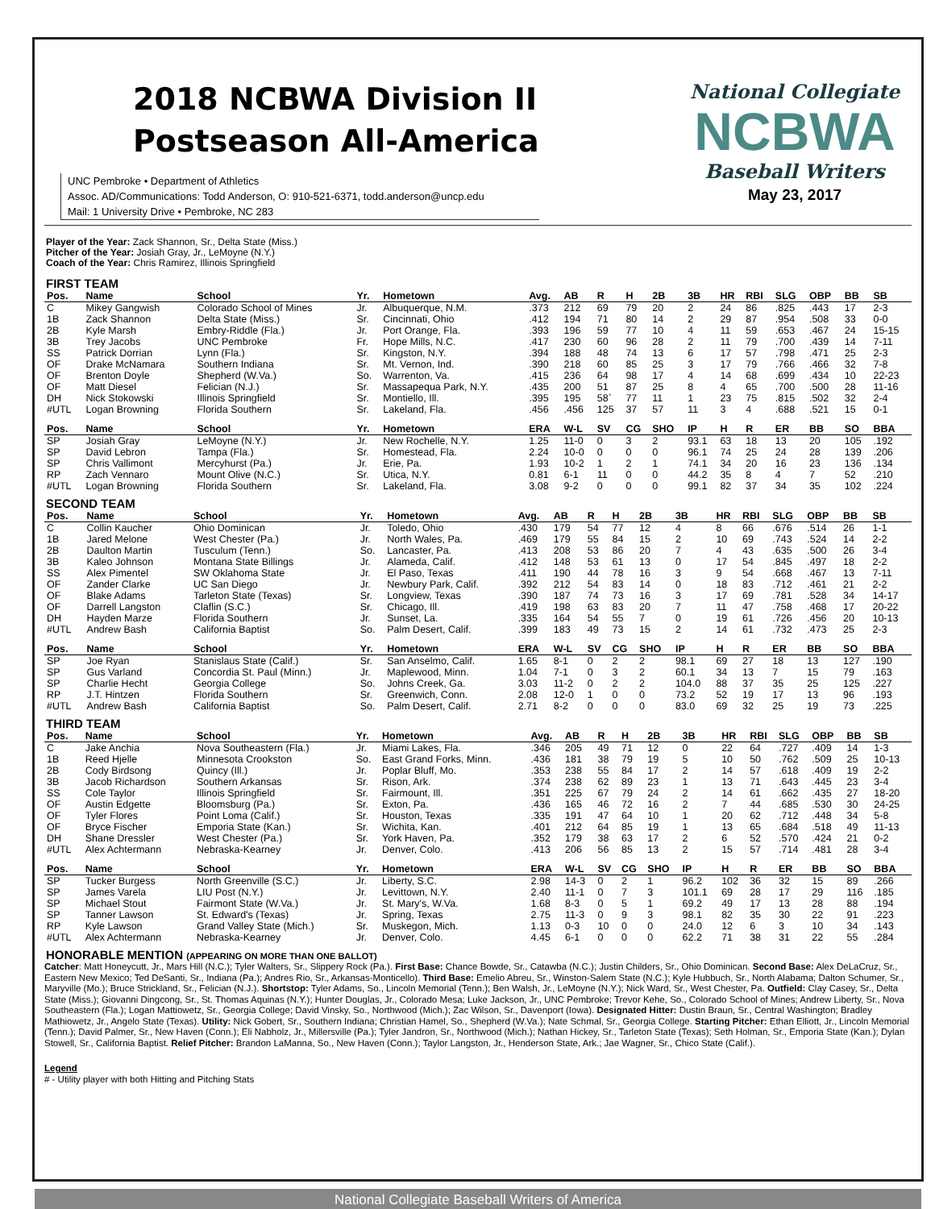2018 NCBWA Division II
Postseason All-America
UNC Pembroke • Department of Athletics
Assoc. AD/Communications: Todd Anderson, O: 910-521-6371, todd.anderson@uncp.edu
Mail: 1 University Drive • Pembroke, NC 283
National Collegiate
NCBWA
Baseball Writers
May 23, 2017
Player of the Year: Zack Shannon, Sr., Delta State (Miss.)
Pitcher of the Year: Josiah Gray, Jr., LeMoyne (N.Y.)
Coach of the Year: Chris Ramirez, Illinois Springfield
FIRST TEAM
| Pos. | Name | School | Yr. | Hometown | Avg. | AB | R | H | 2B | 3B | HR | RBI | SLG | OBP | BB | SB |
| --- | --- | --- | --- | --- | --- | --- | --- | --- | --- | --- | --- | --- | --- | --- | --- | --- |
| C | Mikey Gangwish | Colorado School of Mines | Jr. | Albuquerque, N.M. | .373 | 212 | 69 | 79 | 20 | 2 | 24 | 86 | .825 | .443 | 17 | 2-3 |
| 1B | Zack Shannon | Delta State (Miss.) | Sr. | Cincinnati, Ohio | .412 | 194 | 71 | 80 | 14 | 2 | 29 | 87 | .954 | .508 | 33 | 0-0 |
| 2B | Kyle Marsh | Embry-Riddle (Fla.) | Jr. | Port Orange, Fla. | .393 | 196 | 59 | 77 | 10 | 4 | 11 | 59 | .653 | .467 | 24 | 15-15 |
| 3B | Trey Jacobs | UNC Pembroke | Fr. | Hope Mills, N.C. | .417 | 230 | 60 | 96 | 28 | 2 | 11 | 79 | .700 | .439 | 14 | 7-11 |
| SS | Patrick Dorrian | Lynn (Fla.) | Sr. | Kingston, N.Y. | .394 | 188 | 48 | 74 | 13 | 6 | 17 | 57 | .798 | .471 | 25 | 2-3 |
| OF | Drake McNamara | Southern Indiana | Sr. | Mt. Vernon, Ind. | .390 | 218 | 60 | 85 | 25 | 3 | 17 | 79 | .766 | .466 | 32 | 7-8 |
| OF | Brenton Doyle | Shepherd (W.Va.) | So. | Warrenton, Va. | .415 | 236 | 64 | 98 | 17 | 4 | 14 | 68 | .699 | .434 | 10 | 22-23 |
| OF | Matt Diesel | Felician (N.J.) | Sr. | Massapequa Park, N.Y. | .435 | 200 | 51 | 87 | 25 | 8 | 4 | 65 | .700 | .500 | 28 | 11-16 |
| DH | Nick Stokowski | Illinois Springfield | Sr. | Montiello, Ill. | .395 | 195 | 58` | 77 | 11 | 1 | 23 | 75 | .815 | .502 | 32 | 2-4 |
| #UTL | Logan Browning | Florida Southern | Sr. | Lakeland, Fla. | .456 | .456 | 125 | 37 | 57 | 11 | 3 | 4 | .688 | .521 | 15 | 0-1 |
| Pos. | Name | School | Yr. | Hometown | ERA | W-L | SV | CG | SHO | IP | H | R | ER | BB | SO | BBA |
| SP | Josiah Gray | LeMoyne (N.Y.) | Jr. | New Rochelle, N.Y. | 1.25 | 11-0 | 0 | 3 | 2 | 93.1 | 63 | 18 | 13 | 20 | 105 | .192 |
| SP | David Lebron | Tampa (Fla.) | Sr. | Homestead, Fla. | 2.24 | 10-0 | 0 | 0 | 0 | 96.1 | 74 | 25 | 24 | 28 | 139 | .206 |
| SP | Chris Vallimont | Mercyhurst (Pa.) | Jr. | Erie, Pa. | 1.93 | 10-2 | 1 | 2 | 1 | 74.1 | 34 | 20 | 16 | 23 | 136 | .134 |
| RP | Zach Vennaro | Mount Olive (N.C.) | Sr. | Utica, N.Y. | 0.81 | 6-1 | 11 | 0 | 0 | 44.2 | 35 | 8 | 4 | 7 | 52 | .210 |
| #UTL | Logan Browning | Florida Southern | Sr. | Lakeland, Fla. | 3.08 | 9-2 | 0 | 0 | 0 | 99.1 | 82 | 37 | 34 | 35 | 102 | .224 |
SECOND TEAM
| Pos. | Name | School | Yr. | Hometown | Avg. | AB | R | H | 2B | 3B | HR | RBI | SLG | OBP | BB | SB |
| --- | --- | --- | --- | --- | --- | --- | --- | --- | --- | --- | --- | --- | --- | --- | --- | --- |
| C | Collin Kaucher | Ohio Dominican | Jr. | Toledo, Ohio | .430 | 179 | 54 | 77 | 12 | 4 | 8 | 66 | .676 | .514 | 26 | 1-1 |
| 1B | Jared Melone | West Chester (Pa.) | Jr. | North Wales, Pa. | .469 | 179 | 55 | 84 | 15 | 2 | 10 | 69 | .743 | .524 | 14 | 2-2 |
| 2B | Daulton Martin | Tusculum (Tenn.) | So. | Lancaster, Pa. | .413 | 208 | 53 | 86 | 20 | 7 | 4 | 43 | .635 | .500 | 26 | 3-4 |
| 3B | Kaleo Johnson | Montana State Billings | Jr. | Alameda, Calif. | .412 | 148 | 53 | 61 | 13 | 0 | 17 | 54 | .845 | .497 | 18 | 2-2 |
| SS | Alex Pimentel | SW Oklahoma State | Jr. | El Paso, Texas | .411 | 190 | 44 | 78 | 16 | 3 | 9 | 54 | .668 | .467 | 13 | 7-11 |
| OF | Zander Clarke | UC San Diego | Jr. | Newbury Park, Calif. | .392 | 212 | 54 | 83 | 14 | 0 | 18 | 83 | .712 | .461 | 21 | 2-2 |
| OF | Blake Adams | Tarleton State (Texas) | Sr. | Longview, Texas | .390 | 187 | 74 | 73 | 16 | 3 | 17 | 69 | .781 | .528 | 34 | 14-17 |
| OF | Darrell Langston | Claflin (S.C.) | Sr. | Chicago, Ill. | .419 | 198 | 63 | 83 | 20 | 7 | 11 | 47 | .758 | .468 | 17 | 20-22 |
| DH | Hayden Marze | Florida Southern | Jr. | Sunset, La. | .335 | 164 | 54 | 55 | 7 | 0 | 19 | 61 | .726 | .456 | 20 | 10-13 |
| #UTL | Andrew Bash | California Baptist | So. | Palm Desert, Calif. | .399 | 183 | 49 | 73 | 15 | 2 | 14 | 61 | .732 | .473 | 25 | 2-3 |
| Pos. | Name | School | Yr. | Hometown | ERA | W-L | SV | CG | SHO | IP | H | R | ER | BB | SO | BBA |
| SP | Joe Ryan | Stanislaus State (Calif.) | Sr. | San Anselmo, Calif. | 1.65 | 8-1 | 0 | 2 | 2 | 98.1 | 69 | 27 | 18 | 13 | 127 | .190 |
| SP | Gus Varland | Concordia St. Paul (Minn.) | Jr. | Maplewood, Minn. | 1.04 | 7-1 | 0 | 3 | 2 | 60.1 | 34 | 13 | 7 | 15 | 79 | .163 |
| SP | Charlie Hecht | Georgia College | So. | Johns Creek, Ga. | 3.03 | 11-2 | 0 | 2 | 2 | 104.0 | 88 | 37 | 35 | 25 | 125 | .227 |
| RP | J.T. Hintzen | Florida Southern | Sr. | Greenwich, Conn. | 2.08 | 12-0 | 1 | 0 | 0 | 73.2 | 52 | 19 | 17 | 13 | 96 | .193 |
| #UTL | Andrew Bash | California Baptist | So. | Palm Desert, Calif. | 2.71 | 8-2 | 0 | 0 | 0 | 83.0 | 69 | 32 | 25 | 19 | 73 | .225 |
THIRD TEAM
| Pos. | Name | School | Yr. | Hometown | Avg. | AB | R | H | 2B | 3B | HR | RBI | SLG | OBP | BB | SB |
| --- | --- | --- | --- | --- | --- | --- | --- | --- | --- | --- | --- | --- | --- | --- | --- | --- |
| C | Jake Anchia | Nova Southeastern (Fla.) | Jr. | Miami Lakes, Fla. | .346 | 205 | 49 | 71 | 12 | 0 | 22 | 64 | .727 | .409 | 14 | 1-3 |
| 1B | Reed Hjelle | Minnesota Crookston | So. | East Grand Forks, Minn. | .436 | 181 | 38 | 79 | 19 | 5 | 10 | 50 | .762 | .509 | 25 | 10-13 |
| 2B | Cody Birdsong | Quincy (Ill.) | Jr. | Poplar Bluff, Mo. | .353 | 238 | 55 | 84 | 17 | 2 | 14 | 57 | .618 | .409 | 19 | 2-2 |
| 3B | Jacob Richardson | Southern Arkansas | Sr. | Rison, Ark. | .374 | 238 | 62 | 89 | 23 | 1 | 13 | 71 | .643 | .445 | 23 | 3-4 |
| SS | Cole Taylor | Illinois Springfield | Sr. | Fairmount, Ill. | .351 | 225 | 67 | 79 | 24 | 2 | 14 | 61 | .662 | .435 | 27 | 18-20 |
| OF | Austin Edgette | Bloomsburg (Pa.) | Sr. | Exton, Pa. | .436 | 165 | 46 | 72 | 16 | 2 | 7 | 44 | .685 | .530 | 30 | 24-25 |
| OF | Tyler Flores | Point Loma (Calif.) | Sr. | Houston, Texas | .335 | 191 | 47 | 64 | 10 | 1 | 20 | 62 | .712 | .448 | 34 | 5-8 |
| OF | Bryce Fischer | Emporia State (Kan.) | Sr. | Wichita, Kan. | .401 | 212 | 64 | 85 | 19 | 1 | 13 | 65 | .684 | .518 | 49 | 11-13 |
| DH | Shane Dressler | West Chester (Pa.) | Sr. | York Haven, Pa. | .352 | 179 | 38 | 63 | 17 | 2 | 6 | 52 | .570 | .424 | 21 | 0-2 |
| #UTL | Alex Achtermann | Nebraska-Kearney | Jr. | Denver, Colo. | .413 | 206 | 56 | 85 | 13 | 2 | 15 | 57 | .714 | .481 | 28 | 3-4 |
| Pos. | Name | School | Yr. | Hometown | ERA | W-L | SV | CG | SHO | IP | H | R | ER | BB | SO | BBA |
| SP | Tucker Burgess | North Greenville (S.C.) | Jr. | Liberty, S.C. | 2.98 | 14-3 | 0 | 2 | 1 | 96.2 | 102 | 36 | 32 | 15 | 89 | .266 |
| SP | James Varela | LIU Post (N.Y.) | Jr. | Levittown, N.Y. | 2.40 | 11-1 | 0 | 7 | 3 | 101.1 | 69 | 28 | 17 | 29 | 116 | .185 |
| SP | Michael Stout | Fairmont State (W.Va.) | Jr. | St. Mary's, W.Va. | 1.68 | 8-3 | 0 | 5 | 1 | 69.2 | 49 | 17 | 13 | 28 | 88 | .194 |
| SP | Tanner Lawson | St. Edward's (Texas) | Jr. | Spring, Texas | 2.75 | 11-3 | 0 | 9 | 3 | 98.1 | 82 | 35 | 30 | 22 | 91 | .223 |
| RP | Kyle Lawson | Grand Valley State (Mich.) | Sr. | Muskegon, Mich. | 1.13 | 0-3 | 10 | 0 | 0 | 24.0 | 12 | 6 | 3 | 10 | 34 | .143 |
| #UTL | Alex Achtermann | Nebraska-Kearney | Jr. | Denver, Colo. | 4.45 | 6-1 | 0 | 0 | 0 | 62.2 | 71 | 38 | 31 | 22 | 55 | .284 |
HONORABLE MENTION (APPEARING ON MORE THAN ONE BALLOT)
Catcher: Matt Honeycutt, Jr., Mars Hill (N.C.); Tyler Walters, Sr., Slippery Rock (Pa.). First Base: Chance Bowde, Sr., Catawba (N.C.); Justin Childers, Sr., Ohio Dominican. Second Base: Alex DeLaCruz, Sr., Eastern New Mexico; Ted DeSanti, Sr., Indiana (Pa.); Andres Rio, Sr., Arkansas-Monticello). Third Base: Emelio Abreu, Sr., Winston-Salem State (N.C.); Kyle Hubbuch, Sr., North Alabama; Dalton Schumer, Sr., Maryville (Mo.); Bruce Strickland, Sr., Felician (N.J.). Shortstop: Tyler Adams, So., Lincoln Memorial (Tenn.); Ben Walsh, Jr., LeMoyne (N.Y.); Nick Ward, Sr., West Chester, Pa. Outfield: Clay Casey, Sr., Delta State (Miss.); Giovanni Dingcong, Sr., St. Thomas Aquinas (N.Y.); Hunter Douglas, Jr., Colorado Mesa; Luke Jackson, Jr., UNC Pembroke; Trevor Kehe, So., Colorado School of Mines; Andrew Liberty, Sr., Nova Southeastern (Fla.); Logan Mattiowetz, Sr., Georgia College; David Vinsky, So., Northwood (Mich.); Zac Wilson, Sr., Davenport (Iowa). Designated Hitter: Dustin Braun, Sr., Central Washington; Bradley Mathiowetz, Jr., Angelo State (Texas). Utility: Nick Gobert, Sr., Southern Indiana; Christian Hamel, So., Shepherd (W.Va.); Nate Schmal, Sr., Georgia College. Starting Pitcher: Ethan Elliott, Jr., Lincoln Memorial (Tenn.); David Palmer, Sr., New Haven (Conn.); Eli Nabholz, Jr., Millersville (Pa.); Tyler Jandron, Sr., Northwood (Mich.); Nathan Hickey, Sr., Tarleton State (Texas); Seth Holman, Sr., Emporia State (Kan.); Dylan Stowell, Sr., California Baptist. Relief Pitcher: Brandon LaManna, So., New Haven (Conn.); Taylor Langston, Jr., Henderson State, Ark.; Jae Wagner, Sr., Chico State (Calif.).
Legend
# - Utility player with both Hitting and Pitching Stats
National Collegiate Baseball Writers of America